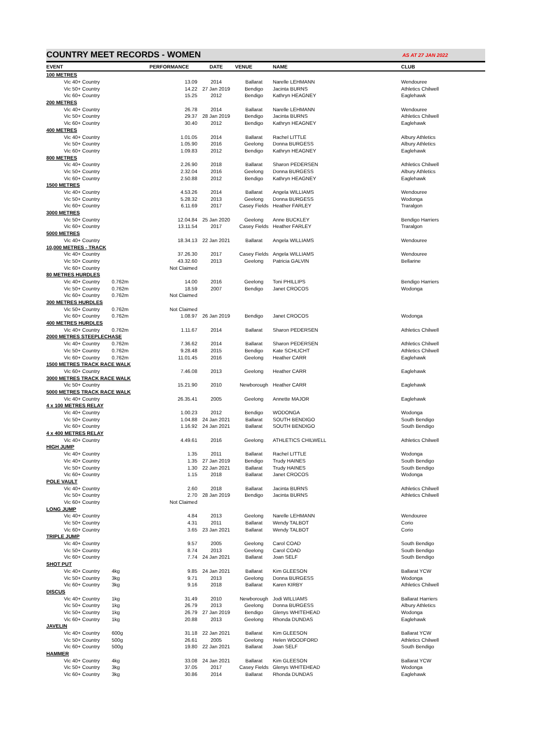COUNTRY MEET RECORDS - WOMEN
AS AT 27 JAN 2022
| EVENT | | PERFORMANCE | DATE | VENUE | NAME | CLUB |
| --- | --- | --- | --- | --- | --- | --- |
| 100 METRES | | | | | | |
| Vic 40+ Country | | 13.09 | 2014 | Ballarat | Narelle LEHMANN | Wendouree |
| Vic 50+ Country | | 14.22 | 27 Jan 2019 | Bendigo | Jacinta BURNS | Athletics Chilwell |
| Vic 60+ Country | | 15.25 | 2012 | Bendigo | Kathryn HEAGNEY | Eaglehawk |
| 200 METRES | | | | | | |
| Vic 40+ Country | | 26.78 | 2014 | Ballarat | Narelle LEHMANN | Wendouree |
| Vic 50+ Country | | 29.37 | 28 Jan 2019 | Bendigo | Jacinta BURNS | Athletics Chilwell |
| Vic 60+ Country | | 30.40 | 2012 | Bendigo | Kathryn HEAGNEY | Eaglehawk |
| 400 METRES | | | | | | |
| Vic 40+ Country | | 1.01.05 | 2014 | Ballarat | Rachel LITTLE | Albury Athletics |
| Vic 50+ Country | | 1.05.90 | 2016 | Geelong | Donna BURGESS | Albury Athletics |
| Vic 60+ Country | | 1.09.83 | 2012 | Bendigo | Kathryn HEAGNEY | Eaglehawk |
| 800 METRES | | | | | | |
| Vic 40+ Country | | 2.26.90 | 2018 | Ballarat | Sharon PEDERSEN | Athletics Chilwell |
| Vic 50+ Country | | 2.32.04 | 2016 | Geelong | Donna BURGESS | Albury Athletics |
| Vic 60+ Country | | 2.50.88 | 2012 | Bendigo | Kathryn HEAGNEY | Eaglehawk |
| 1500 METRES | | | | | | |
| Vic 40+ Country | | 4.53.26 | 2014 | Ballarat | Angela WILLIAMS | Wendouree |
| Vic 50+ Country | | 5.28.32 | 2013 | Geelong | Donna BURGESS | Wodonga |
| Vic 60+ Country | | 6.11.69 | 2017 | Casey Fields | Heather FARLEY | Traralgon |
| 3000 METRES | | | | | | |
| Vic 50+ Country | | 12.04.84 | 25 Jan 2020 | Geelong | Anne BUCKLEY | Bendigo Harriers |
| Vic 60+ Country | | 13.11.54 | 2017 | Casey Fields | Heather FARLEY | Traralgon |
| 5000 METRES | | | | | | |
| Vic 40+ Country | | 18.34.13 | 22 Jan 2021 | Ballarat | Angela WILLIAMS | Wendouree |
| 10,000 METRES - TRACK | | | | | | |
| Vic 40+ Country | | 37.26.30 | 2017 | Casey Fields | Angela WILLIAMS | Wendouree |
| Vic 50+ Country | | 43.32.60 | 2013 | Geelong | Patricia GALVIN | Bellarine |
| Vic 60+ Country | | Not Claimed | | | | |
| 80 METRES HURDLES | | | | | | |
| Vic 40+ Country | 0.762m | 14.00 | 2016 | Geelong | Toni PHILLIPS | Bendigo Harriers |
| Vic 50+ Country | 0.762m | 18.59 | 2007 | Bendigo | Janet CROCOS | Wodonga |
| Vic 60+ Country | 0.762m | Not Claimed | | | | |
| 300 METRES HURDLES | | | | | | |
| Vic 50+ Country | 0.762m | Not Claimed | | | | |
| Vic 60+ Country | 0.762m | 1.08.97 | 26 Jan 2019 | Bendigo | Janet CROCOS | Wodonga |
| 400 METRES HURDLES | | | | | | |
| Vic 40+ Country | 0.762m | 1.11.67 | 2014 | Ballarat | Sharon PEDERSEN | Athletics Chilwell |
| 2000 METRES STEEPLECHASE | | | | | | |
| Vic 40+ Country | 0.762m | 7.36.62 | 2014 | Ballarat | Sharon PEDERSEN | Athletics Chilwell |
| Vic 50+ Country | 0.762m | 9.28.48 | 2015 | Bendigo | Kate SCHLICHT | Athletics Chilwell |
| Vic 60+ Country | 0.762m | 11.01.45 | 2016 | Geelong | Heather CARR | Eaglehawk |
| 1500 METRES TRACK RACE WALK | | | | | | |
| Vic 60+ Country | | 7.46.08 | 2013 | Geelong | Heather CARR | Eaglehawk |
| 3000 METRES TRACK RACE WALK | | | | | | |
| Vic 50+ Country | | 15.21.90 | 2010 | Newborough | Heather CARR | Eaglehawk |
| 5000 METRES TRACK RACE WALK | | | | | | |
| Vic 40+ Country | | 26.35.41 | 2005 | Geelong | Annette MAJOR | Eaglehawk |
| 4 x 100 METRES RELAY | | | | | | |
| Vic 40+ Country | | 1.00.23 | 2012 | Bendigo | WODONGA | Wodonga |
| Vic 50+ Country | | 1.04.88 | 24 Jan 2021 | Ballarat | SOUTH BENDIGO | South Bendigo |
| Vic 60+ Country | | 1.16.92 | 24 Jan 2021 | Ballarat | SOUTH BENDIGO | South Bendigo |
| 4 x 400 METRES RELAY | | | | | | |
| Vic 40+ Country | | 4.49.61 | 2016 | Geelong | ATHLETICS CHILWELL | Athletics Chilwell |
| HIGH JUMP | | | | | | |
| Vic 40+ Country | | 1.35 | 2011 | Ballarat | Rachel LITTLE | Wodonga |
| Vic 40+ Country | | 1.35 | 27 Jan 2019 | Bendigo | Trudy HAINES | South Bendigo |
| Vic 50+ Country | | 1.30 | 22 Jan 2021 | Ballarat | Trudy HAINES | South Bendigo |
| Vic 60+ Country | | 1.15 | 2018 | Ballarat | Janet CROCOS | Wodonga |
| POLE VAULT | | | | | | |
| Vic 40+ Country | | 2.60 | 2018 | Ballarat | Jacinta BURNS | Athletics Chilwell |
| Vic 50+ Country | | 2.70 | 28 Jan 2019 | Bendigo | Jacinta BURNS | Athletics Chilwell |
| Vic 60+ Country | | Not Claimed | | | | |
| LONG JUMP | | | | | | |
| Vic 40+ Country | | 4.84 | 2013 | Geelong | Narelle LEHMANN | Wendouree |
| Vic 50+ Country | | 4.31 | 2011 | Ballarat | Wendy TALBOT | Corio |
| Vic 60+ Country | | 3.65 | 23 Jan 2021 | Ballarat | Wendy TALBOT | Corio |
| TRIPLE JUMP | | | | | | |
| Vic 40+ Country | | 9.57 | 2005 | Geelong | Carol COAD | South Bendigo |
| Vic 50+ Country | | 8.74 | 2013 | Geelong | Carol COAD | South Bendigo |
| Vic 60+ Country | | 7.74 | 24 Jan 2021 | Ballarat | Joan SELF | South Bendigo |
| SHOT PUT | | | | | | |
| Vic 40+ Country | 4kg | 9.85 | 24 Jan 2021 | Ballarat | Kim GLEESON | Ballarat YCW |
| Vic 50+ Country | 3kg | 9.71 | 2013 | Geelong | Donna BURGESS | Wodonga |
| Vic 60+ Country | 3kg | 9.16 | 2018 | Ballarat | Karen KIRBY | Athletics Chilwell |
| DISCUS | | | | | | |
| Vic 40+ Country | 1kg | 31.49 | 2010 | Newborough | Jodi WILLIAMS | Ballarat Harriers |
| Vic 50+ Country | 1kg | 26.79 | 2013 | Geelong | Donna BURGESS | Albury Athletics |
| Vic 50+ Country | 1kg | 26.79 | 27 Jan 2019 | Bendigo | Glenys WHITEHEAD | Wodonga |
| Vic 60+ Country | 1kg | 20.88 | 2013 | Geelong | Rhonda DUNDAS | Eaglehawk |
| JAVELIN | | | | | | |
| Vic 40+ Country | 600g | 31.18 | 22 Jan 2021 | Ballarat | Kim GLEESON | Ballarat YCW |
| Vic 50+ Country | 500g | 26.61 | 2005 | Geelong | Helen WOODFORD | Athletics Chilwell |
| Vic 60+ Country | 500g | 19.80 | 22 Jan 2021 | Ballarat | Joan SELF | South Bendigo |
| HAMMER | | | | | | |
| Vic 40+ Country | 4kg | 33.08 | 24 Jan 2021 | Ballarat | Kim GLEESON | Ballarat YCW |
| Vic 50+ Country | 3kg | 37.05 | 2017 | Casey Fields | Glenys WHITEHEAD | Wodonga |
| Vic 60+ Country | 3kg | 30.86 | 2014 | Ballarat | Rhonda DUNDAS | Eaglehawk |